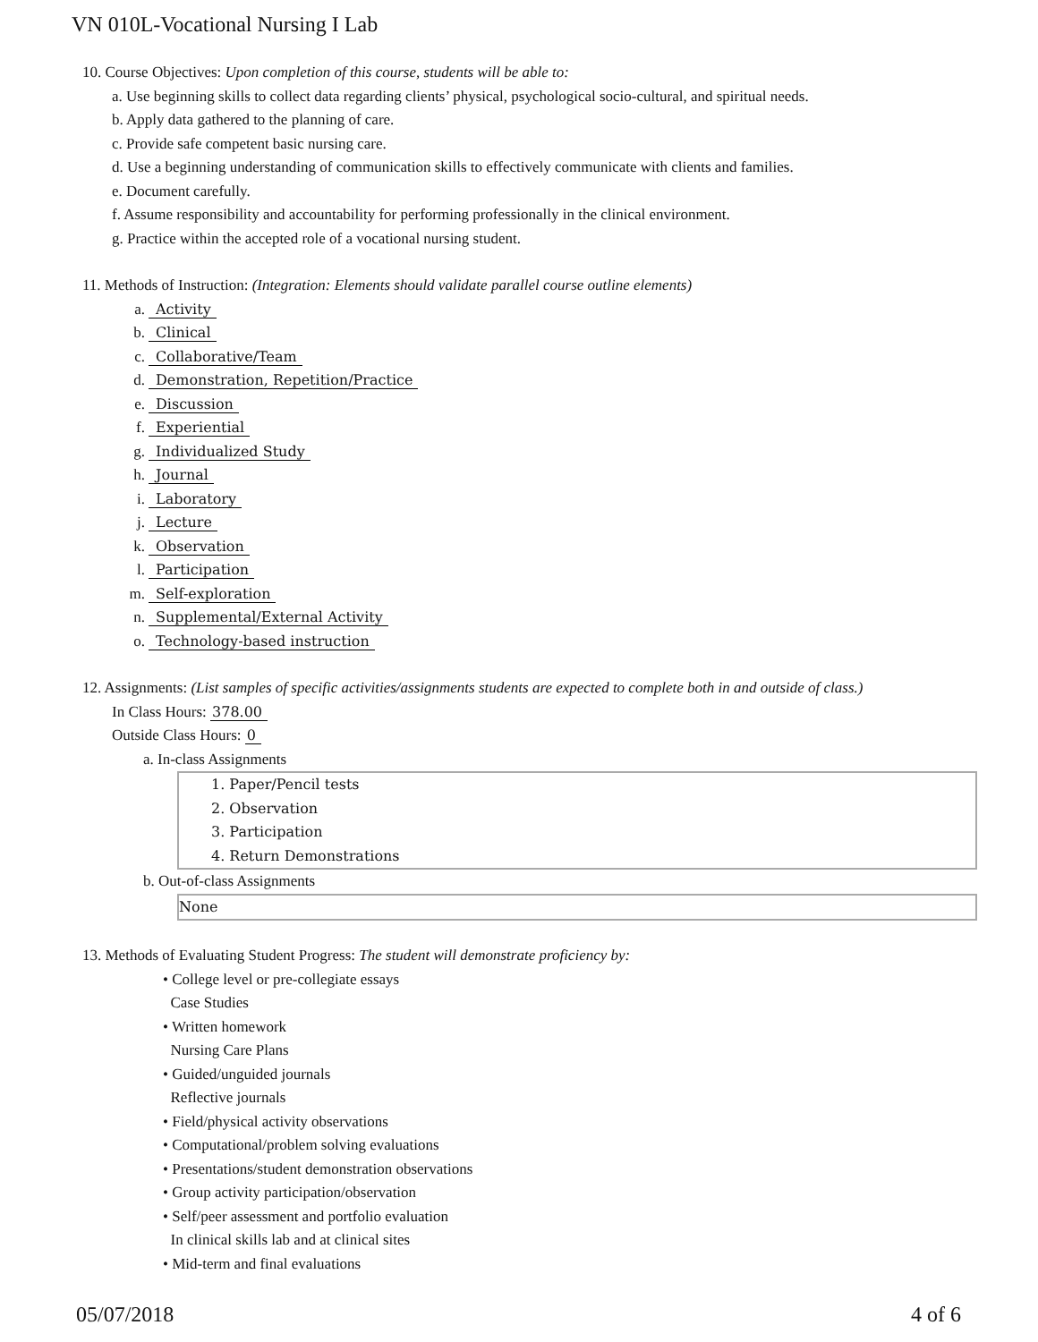VN 010L-Vocational Nursing I Lab
10. Course Objectives: Upon completion of this course, students will be able to:
a. Use beginning skills to collect data regarding clients’ physical, psychological socio-cultural, and spiritual needs.
b. Apply data gathered to the planning of care.
c. Provide safe competent basic nursing care.
d. Use a beginning understanding of communication skills to effectively communicate with clients and families.
e. Document carefully.
f. Assume responsibility and accountability for performing professionally in the clinical environment.
g. Practice within the accepted role of a vocational nursing student.
11. Methods of Instruction: (Integration: Elements should validate parallel course outline elements)
a. Activity
b. Clinical
c. Collaborative/Team
d. Demonstration, Repetition/Practice
e. Discussion
f. Experiential
g. Individualized Study
h. Journal
i. Laboratory
j. Lecture
k. Observation
l. Participation
m. Self-exploration
n. Supplemental/External Activity
o. Technology-based instruction
12. Assignments: (List samples of specific activities/assignments students are expected to complete both in and outside of class.)
In Class Hours: 378.00
Outside Class Hours: 0
a. In-class Assignments
1. Paper/Pencil tests
2. Observation
3. Participation
4. Return Demonstrations
b. Out-of-class Assignments
None
13. Methods of Evaluating Student Progress: The student will demonstrate proficiency by:
• College level or pre-collegiate essays
Case Studies
• Written homework
Nursing Care Plans
• Guided/unguided journals
Reflective journals
• Field/physical activity observations
• Computational/problem solving evaluations
• Presentations/student demonstration observations
• Group activity participation/observation
• Self/peer assessment and portfolio evaluation
In clinical skills lab and at clinical sites
• Mid-term and final evaluations
05/07/2018 4 of 6